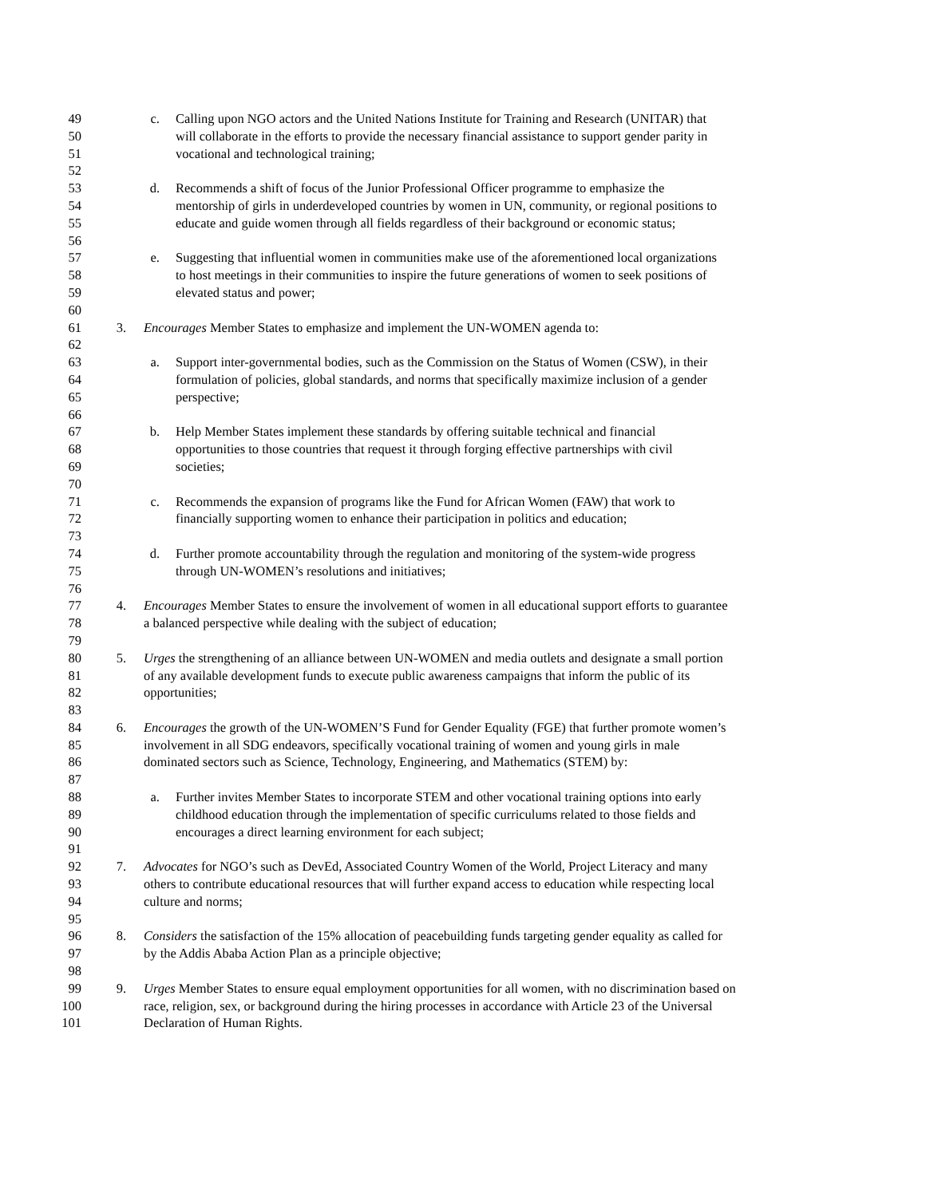49 c. Calling upon NGO actors and the United Nations Institute for Training and Research (UNITAR) that
50 will collaborate in the efforts to provide the necessary financial assistance to support gender parity in
51 vocational and technological training;
52
53 d. Recommends a shift of focus of the Junior Professional Officer programme to emphasize the
54 mentorship of girls in underdeveloped countries by women in UN, community, or regional positions to
55 educate and guide women through all fields regardless of their background or economic status;
56
57 e. Suggesting that influential women in communities make use of the aforementioned local organizations
58 to host meetings in their communities to inspire the future generations of women to seek positions of
59 elevated status and power;
60
61 3. Encourages Member States to emphasize and implement the UN-WOMEN agenda to:
62
63 a. Support inter-governmental bodies, such as the Commission on the Status of Women (CSW), in their
64 formulation of policies, global standards, and norms that specifically maximize inclusion of a gender
65 perspective;
66
67 b. Help Member States implement these standards by offering suitable technical and financial
68 opportunities to those countries that request it through forging effective partnerships with civil
69 societies;
70
71 c. Recommends the expansion of programs like the Fund for African Women (FAW) that work to
72 financially supporting women to enhance their participation in politics and education;
73
74 d. Further promote accountability through the regulation and monitoring of the system-wide progress
75 through UN-WOMEN’s resolutions and initiatives;
76
77 4. Encourages Member States to ensure the involvement of women in all educational support efforts to guarantee
78 a balanced perspective while dealing with the subject of education;
79
80 5. Urges the strengthening of an alliance between UN-WOMEN and media outlets and designate a small portion
81 of any available development funds to execute public awareness campaigns that inform the public of its
82 opportunities;
83
84 6. Encourages the growth of the UN-WOMEN’S Fund for Gender Equality (FGE) that further promote women’s
85 involvement in all SDG endeavors, specifically vocational training of women and young girls in male
86 dominated sectors such as Science, Technology, Engineering, and Mathematics (STEM) by:
87
88 a. Further invites Member States to incorporate STEM and other vocational training options into early
89 childhood education through the implementation of specific curriculums related to those fields and
90 encourages a direct learning environment for each subject;
91
92 7. Advocates for NGO’s such as DevEd, Associated Country Women of the World, Project Literacy and many
93 others to contribute educational resources that will further expand access to education while respecting local
94 culture and norms;
95
96 8. Considers the satisfaction of the 15% allocation of peacebuilding funds targeting gender equality as called for
97 by the Addis Ababa Action Plan as a principle objective;
98
99 9. Urges Member States to ensure equal employment opportunities for all women, with no discrimination based on
100 race, religion, sex, or background during the hiring processes in accordance with Article 23 of the Universal
101 Declaration of Human Rights.